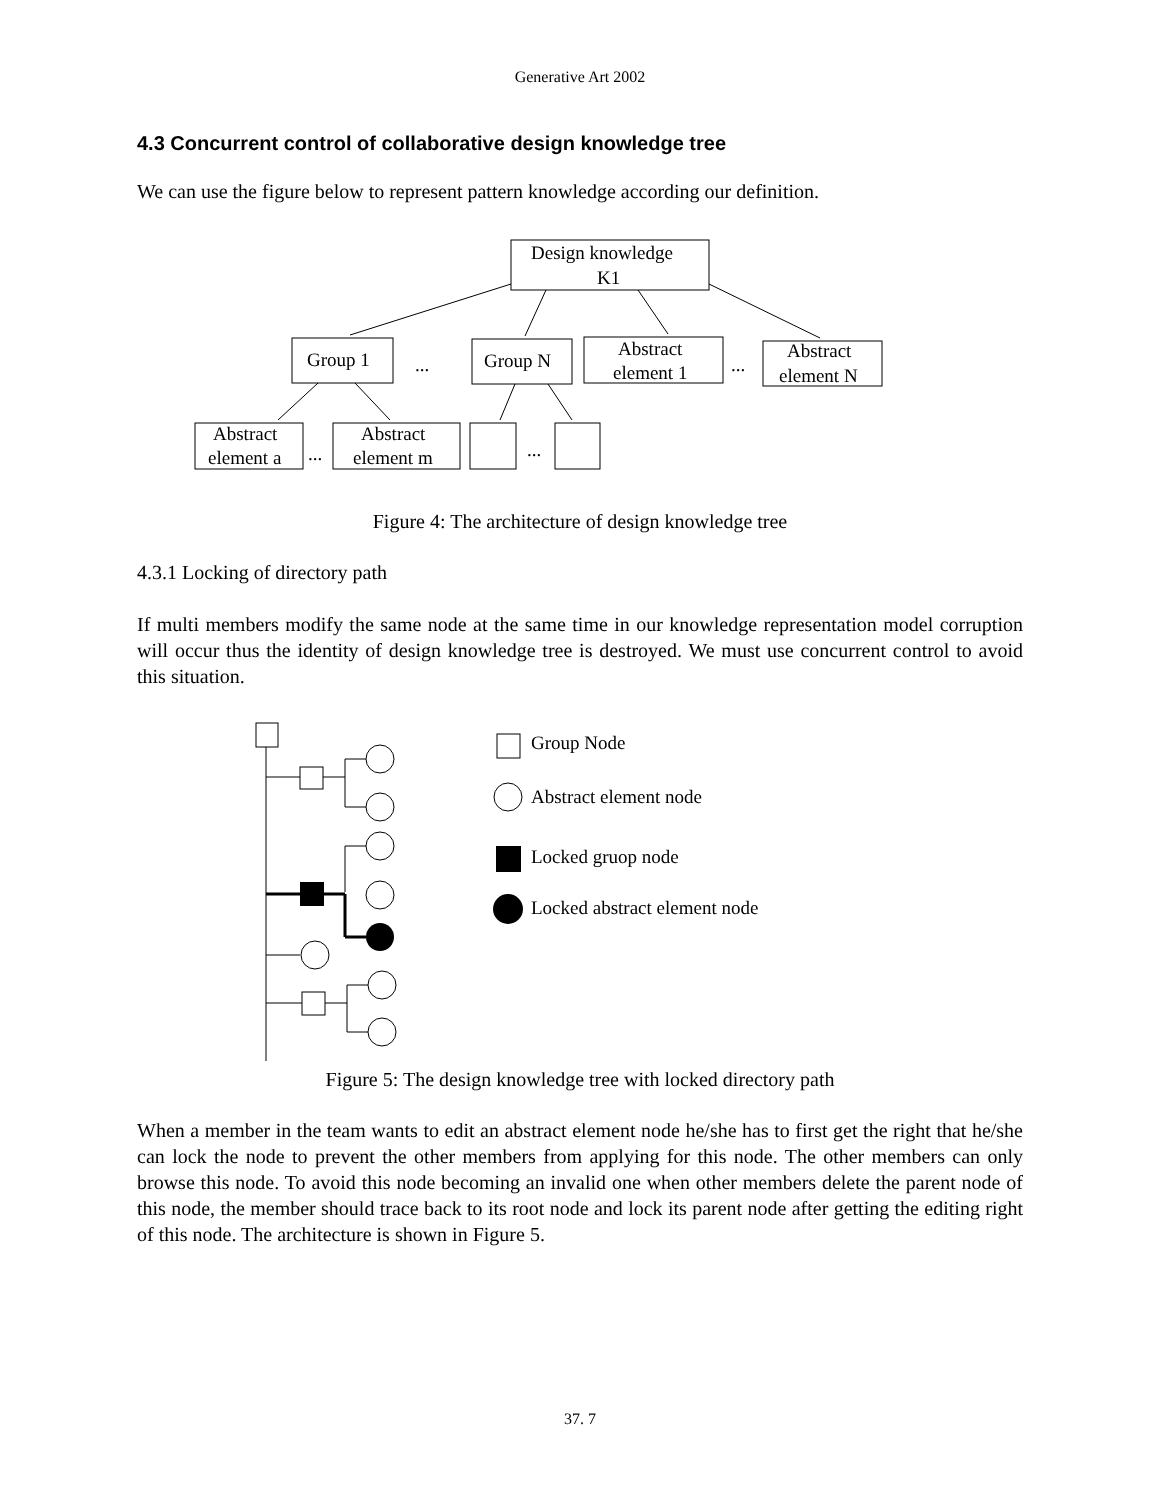Generative Art 2002
4.3 Concurrent control of collaborative design knowledge tree
We can use the figure below to represent pattern knowledge according our definition.
Design knowledge
K1
Group 1
...
Group N
Abstract
element 1
...
Abstract
element N
Abstract
element a
...
Abstract
element m
...
Figure 4: The architecture of design knowledge tree
4.3.1 Locking of directory path
If multi members modify the same node at the same time in our knowledge representation model corruption will occur thus the identity of design knowledge tree is destroyed. We must use concurrent control to avoid this situation.
Group Node
Abstract element node
Locked gruop node
Locked abstract element node
Figure 5: The design knowledge tree with locked directory path
When a member in the team wants to edit an abstract element node he/she has to first get the right that he/she can lock the node to prevent the other members from applying for this node. The other members can only browse this node. To avoid this node becoming an invalid one when other members delete the parent node of this node, the member should trace back to its root node and lock its parent node after getting the editing right of this node. The architecture is shown in Figure 5.
37. 7